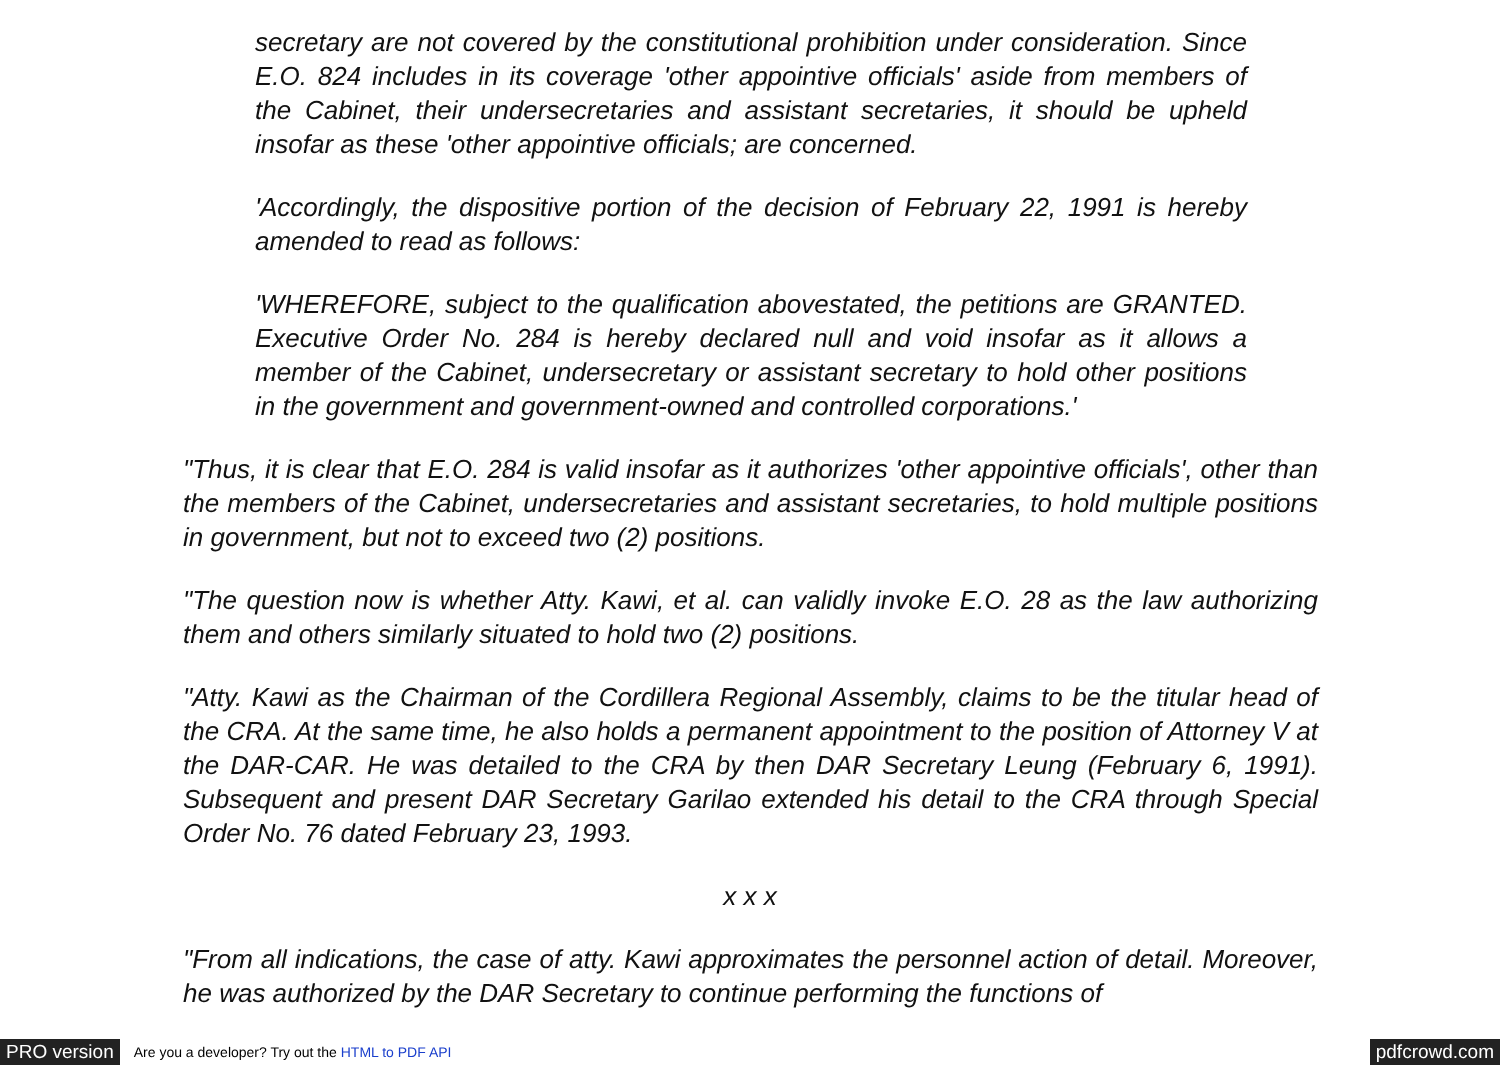secretary are not covered by the constitutional prohibition under consideration. Since E.O. 824 includes in its coverage 'other appointive officials' aside from members of the Cabinet, their undersecretaries and assistant secretaries, it should be upheld insofar as these 'other appointive officials; are concerned.
'Accordingly, the dispositive portion of the decision of February 22, 1991 is hereby amended to read as follows:
'WHEREFORE, subject to the qualification abovestated, the petitions are GRANTED. Executive Order No. 284 is hereby declared null and void insofar as it allows a member of the Cabinet, undersecretary or assistant secretary to hold other positions in the government and government-owned and controlled corporations.'
"Thus, it is clear that E.O. 284 is valid insofar as it authorizes 'other appointive officials', other than the members of the Cabinet, undersecretaries and assistant secretaries, to hold multiple positions in government, but not to exceed two (2) positions.
"The question now is whether Atty. Kawi, et al. can validly invoke E.O. 28 as the law authorizing them and others similarly situated to hold two (2) positions.
"Atty. Kawi as the Chairman of the Cordillera Regional Assembly, claims to be the titular head of the CRA. At the same time, he also holds a permanent appointment to the position of Attorney V at the DAR-CAR. He was detailed to the CRA by then DAR Secretary Leung (February 6, 1991). Subsequent and present DAR Secretary Garilao extended his detail to the CRA through Special Order No. 76 dated February 23, 1993.
x x x
"From all indications, the case of atty. Kawi approximates the personnel action of detail. Moreover, he was authorized by the DAR Secretary to continue performing the functions of
PRO version Are you a developer? Try out the HTML to PDF API pdfcrowd.com